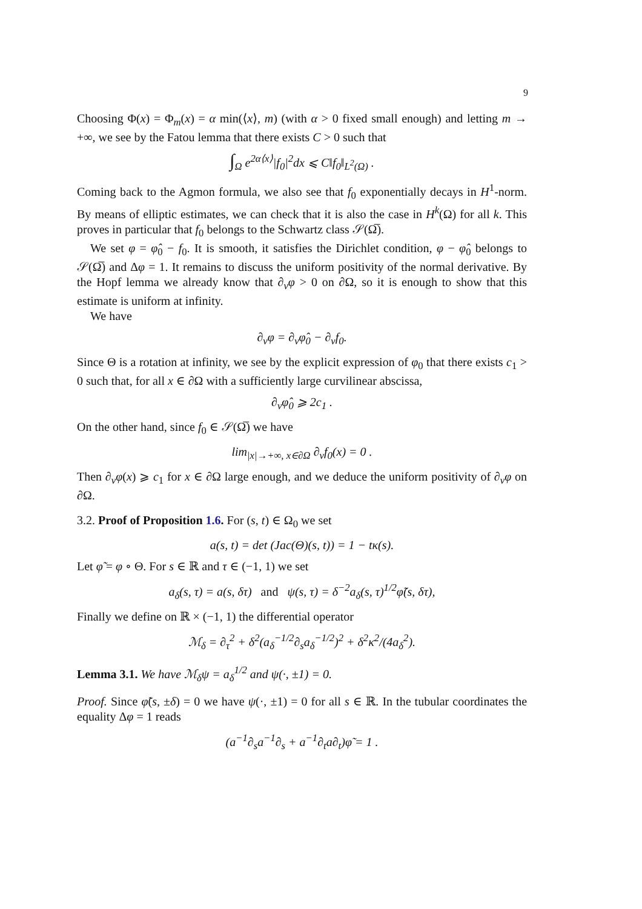9
Choosing Φ(x) = Φ<sub>m</sub>(x) = α min(⟨x⟩, m) (with α > 0 fixed small enough) and letting m → +∞, we see by the Fatou lemma that there exists C > 0 such that
∫<sub>Ω</sub> e<sup>2α⟨x⟩</sup>|f<sub>0</sub>|<sup>2</sup>dx ⩽ C‖f<sub>0</sub>‖<sub>L<sup>2</sup>(Ω)</sub> .
Coming back to the Agmon formula, we also see that f<sub>0</sub> exponentially decays in H<sup>1</sup>-norm. By means of elliptic estimates, we can check that it is also the case in H<sup>k</sup>(Ω) for all k. This proves in particular that f<sub>0</sub> belongs to the Schwartz class 𝒮(Ω̅).
We set φ = φ̂<sub>0</sub> − f<sub>0</sub>. It is smooth, it satisfies the Dirichlet condition, φ − φ̂<sub>0</sub> belongs to 𝒮(Ω̅) and Δφ = 1. It remains to discuss the uniform positivity of the normal derivative. By the Hopf lemma we already know that ∂<sub>ν</sub>φ > 0 on ∂Ω, so it is enough to show that this estimate is uniform at infinity.
We have
∂<sub>ν</sub>φ = ∂<sub>ν</sub>φ̂<sub>0</sub> − ∂<sub>ν</sub>f<sub>0</sub>.
Since Θ is a rotation at infinity, we see by the explicit expression of φ<sub>0</sub> that there exists c<sub>1</sub> > 0 such that, for all x ∈ ∂Ω with a sufficiently large curvilinear abscissa,
∂<sub>ν</sub>φ̂<sub>0</sub> ⩾ 2c<sub>1</sub> .
On the other hand, since f<sub>0</sub> ∈ 𝒮(Ω̅) we have
lim<sub>|x|→+∞, x∈∂Ω</sub> ∂<sub>ν</sub>f<sub>0</sub>(x) = 0 .
Then ∂<sub>ν</sub>φ(x) ⩾ c<sub>1</sub> for x ∈ ∂Ω large enough, and we deduce the uniform positivity of ∂<sub>ν</sub>φ on ∂Ω.
3.2. Proof of Proposition 1.6. For (s, t) ∈ Ω<sub>0</sub> we set
a(s, t) = det (Jac(Θ)(s, t)) = 1 − tκ(s).
Let φ̃ = φ ∘ Θ. For s ∈ ℝ and τ ∈ (−1, 1) we set
a<sub>δ</sub>(s, τ) = a(s, δτ) and ψ(s, τ) = δ<sup>−2</sup>a<sub>δ</sub>(s, τ)<sup>1/2</sup>φ̃(s, δτ),
Finally we define on ℝ × (−1, 1) the differential operator
ℳ<sub>δ</sub> = ∂<sub>τ</sub><sup>2</sup> + δ<sup>2</sup>(a<sub>δ</sub><sup>−1/2</sup>∂<sub>s</sub>a<sub>δ</sub><sup>−1/2</sup>)<sup>2</sup> + δ<sup>2</sup>κ<sup>2</sup>/(4a<sub>δ</sub><sup>2</sup>).
Lemma 3.1. We have ℳ<sub>δ</sub>ψ = a<sub>δ</sub><sup>1/2</sup> and ψ(·, ±1) = 0.
Proof. Since φ̃(s, ±δ) = 0 we have ψ(·, ±1) = 0 for all s ∈ ℝ. In the tubular coordinates the equality Δφ = 1 reads
(a<sup>−1</sup>∂<sub>s</sub>a<sup>−1</sup>∂<sub>s</sub> + a<sup>−1</sup>∂<sub>t</sub>a∂<sub>t</sub>)φ̃ = 1 .